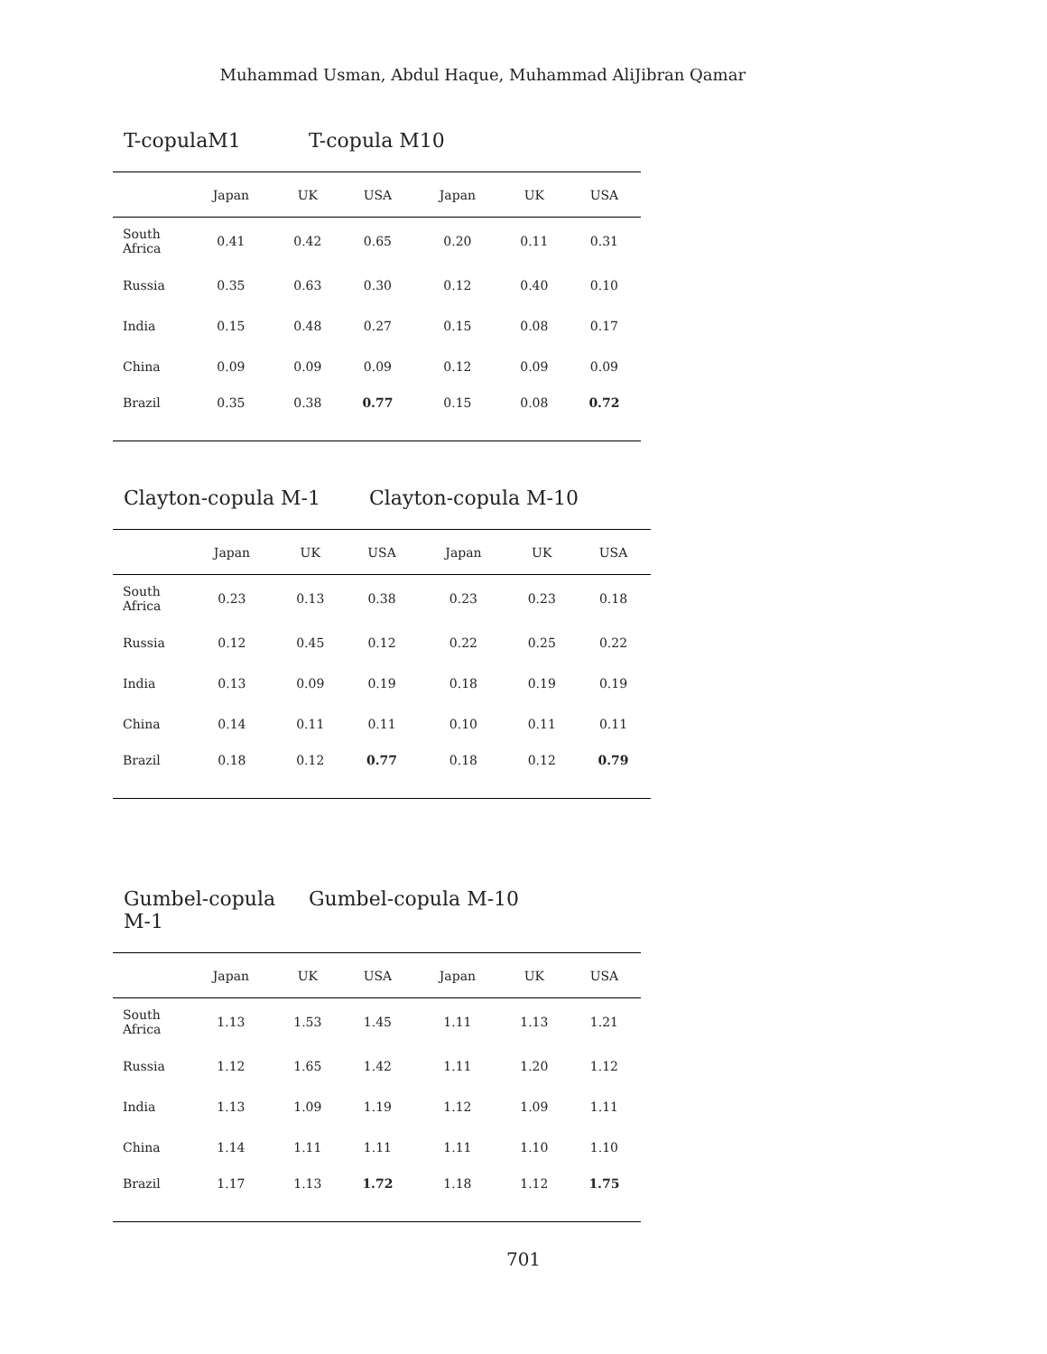Muhammad Usman, Abdul Haque, Muhammad AliJibran Qamar
T-copulaM1 T-copula M10
| | Japan | UK | USA | Japan | UK | USA |
| --- | --- | --- | --- | --- | --- | --- |
| South Africa | 0.41 | 0.42 | 0.65 | 0.20 | 0.11 | 0.31 |
| Russia | 0.35 | 0.63 | 0.30 | 0.12 | 0.40 | 0.10 |
| India | 0.15 | 0.48 | 0.27 | 0.15 | 0.08 | 0.17 |
| China | 0.09 | 0.09 | 0.09 | 0.12 | 0.09 | 0.09 |
| Brazil | 0.35 | 0.38 | 0.77 | 0.15 | 0.08 | 0.72 |
Clayton-copula M-1 Clayton-copula M-10
| | Japan | UK | USA | Japan | UK | USA |
| --- | --- | --- | --- | --- | --- | --- |
| South Africa | 0.23 | 0.13 | 0.38 | 0.23 | 0.23 | 0.18 |
| Russia | 0.12 | 0.45 | 0.12 | 0.22 | 0.25 | 0.22 |
| India | 0.13 | 0.09 | 0.19 | 0.18 | 0.19 | 0.19 |
| China | 0.14 | 0.11 | 0.11 | 0.10 | 0.11 | 0.11 |
| Brazil | 0.18 | 0.12 | 0.77 | 0.18 | 0.12 | 0.79 |
Gumbel-copula M-1 Gumbel-copula M-10
| | Japan | UK | USA | Japan | UK | USA |
| --- | --- | --- | --- | --- | --- | --- |
| South Africa | 1.13 | 1.53 | 1.45 | 1.11 | 1.13 | 1.21 |
| Russia | 1.12 | 1.65 | 1.42 | 1.11 | 1.20 | 1.12 |
| India | 1.13 | 1.09 | 1.19 | 1.12 | 1.09 | 1.11 |
| China | 1.14 | 1.11 | 1.11 | 1.11 | 1.10 | 1.10 |
| Brazil | 1.17 | 1.13 | 1.72 | 1.18 | 1.12 | 1.75 |
701